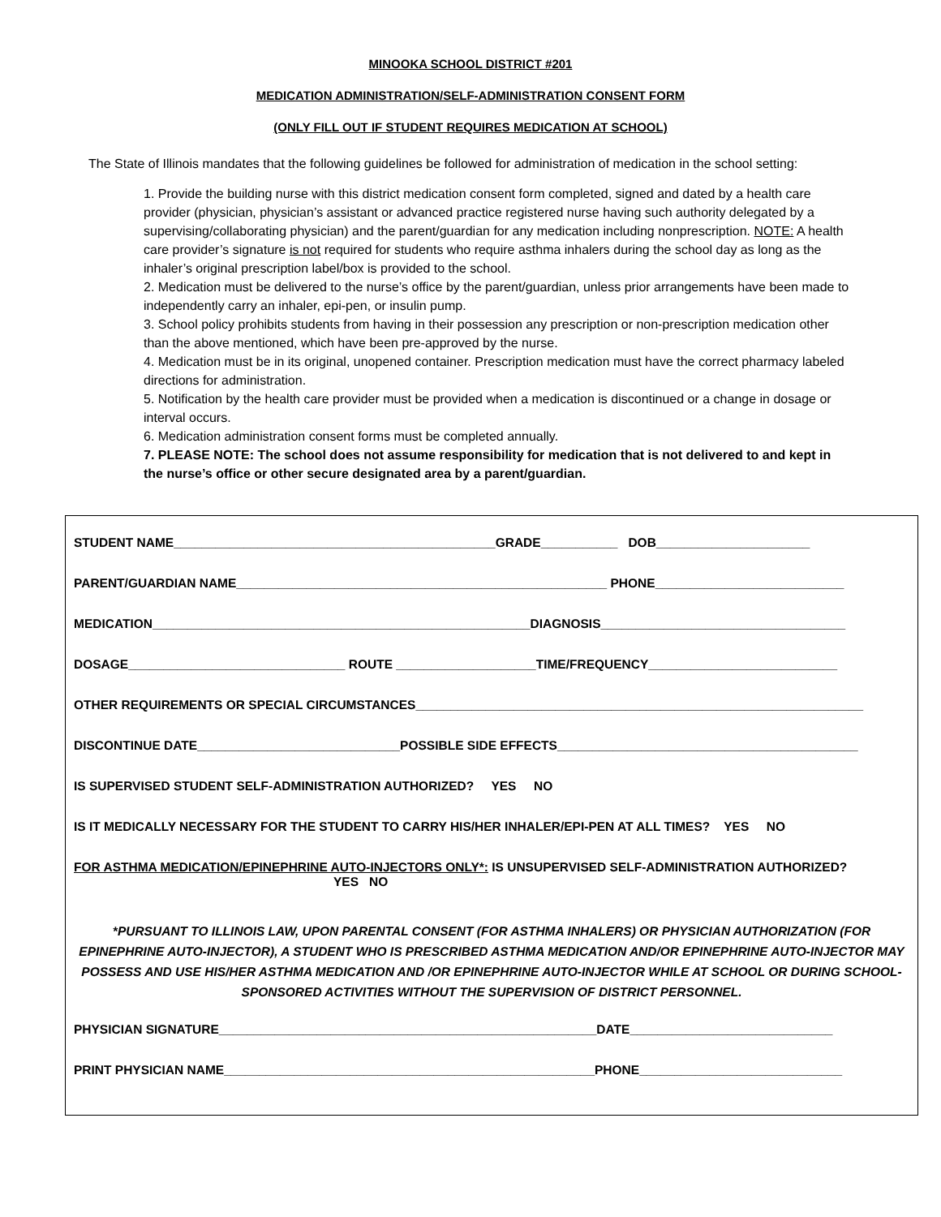MINOOKA SCHOOL DISTRICT #201
MEDICATION ADMINISTRATION/SELF-ADMINISTRATION CONSENT FORM
(ONLY FILL OUT IF STUDENT REQUIRES MEDICATION AT SCHOOL)
The State of Illinois mandates that the following guidelines be followed for administration of medication in the school setting:
1. Provide the building nurse with this district medication consent form completed, signed and dated by a health care provider (physician, physician’s assistant or advanced practice registered nurse having such authority delegated by a supervising/collaborating physician) and the parent/guardian for any medication including nonprescription. NOTE: A health care provider’s signature is not required for students who require asthma inhalers during the school day as long as the inhaler’s original prescription label/box is provided to the school.
2. Medication must be delivered to the nurse’s office by the parent/guardian, unless prior arrangements have been made to independently carry an inhaler, epi-pen, or insulin pump.
3. School policy prohibits students from having in their possession any prescription or non-prescription medication other than the above mentioned, which have been pre-approved by the nurse.
4. Medication must be in its original, unopened container. Prescription medication must have the correct pharmacy labeled directions for administration.
5. Notification by the health care provider must be provided when a medication is discontinued or a change in dosage or interval occurs.
6. Medication administration consent forms must be completed annually.
7. PLEASE NOTE: The school does not assume responsibility for medication that is not delivered to and kept in the nurse’s office or other secure designated area by a parent/guardian.
STUDENT NAME______________________________________________GRADE___________ DOB______________________
PARENT/GUARDIAN NAME_____________________________________________________ PHONE___________________________
MEDICATION______________________________________________________DIAGNOSIS___________________________________
DOSAGE_______________________________ ROUTE ____________________TIME/FREQUENCY___________________________
OTHER REQUIREMENTS OR SPECIAL CIRCUMSTANCES________________________________________________________________
DISCONTINUE DATE_____________________________POSSIBLE SIDE EFFECTS___________________________________________
IS SUPERVISED STUDENT SELF-ADMINISTRATION AUTHORIZED? YES NO
IS IT MEDICALLY NECESSARY FOR THE STUDENT TO CARRY HIS/HER INHALER/EPI-PEN AT ALL TIMES? YES NO
FOR ASTHMA MEDICATION/EPINEPHRINE AUTO-INJECTORS ONLY*: IS UNSUPERVISED SELF-ADMINISTRATION AUTHORIZED?
YES NO
*PURSUANT TO ILLINOIS LAW, UPON PARENTAL CONSENT (FOR ASTHMA INHALERS) OR PHYSICIAN AUTHORIZATION (FOR EPINEPHRINE AUTO-INJECTOR), A STUDENT WHO IS PRESCRIBED ASTHMA MEDICATION AND/OR EPINEPHRINE AUTO-INJECTOR MAY POSSESS AND USE HIS/HER ASTHMA MEDICATION AND /OR EPINEPHRINE AUTO-INJECTOR WHILE AT SCHOOL OR DURING SCHOOL-SPONSORED ACTIVITIES WITHOUT THE SUPERVISION OF DISTRICT PERSONNEL.
PHYSICIAN SIGNATURE______________________________________________________DATE_____________________________
PRINT PHYSICIAN NAME_____________________________________________________PHONE_____________________________